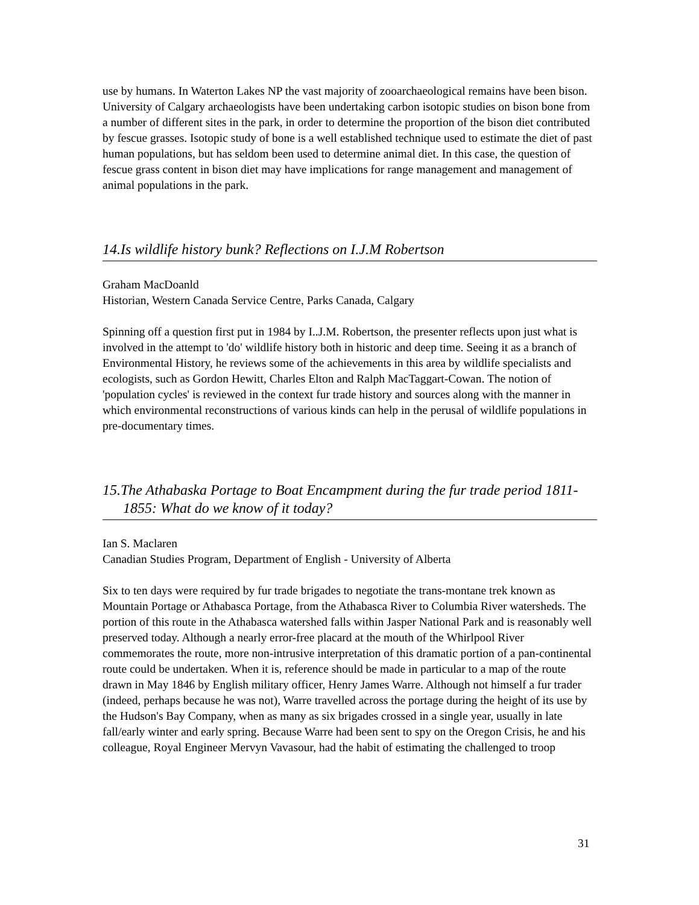use by humans. In Waterton Lakes NP the vast majority of zooarchaeological remains have been bison. University of Calgary archaeologists have been undertaking carbon isotopic studies on bison bone from a number of different sites in the park, in order to determine the proportion of the bison diet contributed by fescue grasses. Isotopic study of bone is a well established technique used to estimate the diet of past human populations, but has seldom been used to determine animal diet. In this case, the question of fescue grass content in bison diet may have implications for range management and management of animal populations in the park.
14.Is wildlife history bunk? Reflections on I.J.M Robertson
Graham MacDoanld
Historian, Western Canada Service Centre, Parks Canada, Calgary
Spinning off a question first put in 1984 by I..J.M. Robertson, the presenter reflects upon just what is involved in the attempt to 'do' wildlife history both in historic and deep time. Seeing it as a branch of Environmental History, he reviews some of the achievements in this area by wildlife specialists and ecologists, such as Gordon Hewitt, Charles Elton and Ralph MacTaggart-Cowan. The notion of 'population cycles' is reviewed in the context fur trade history and sources along with the manner in which environmental reconstructions of various kinds can help in the perusal of wildlife populations in pre-documentary times.
15.The Athabaska Portage to Boat Encampment during the fur trade period 1811-1855: What do we know of it today?
Ian S. Maclaren
Canadian Studies Program, Department of English - University of Alberta
Six to ten days were required by fur trade brigades to negotiate the trans-montane trek known as Mountain Portage or Athabasca Portage, from the Athabasca River to Columbia River watersheds. The portion of this route in the Athabasca watershed falls within Jasper National Park and is reasonably well preserved today. Although a nearly error-free placard at the mouth of the Whirlpool River commemorates the route, more non-intrusive interpretation of this dramatic portion of a pan-continental route could be undertaken. When it is, reference should be made in particular to a map of the route drawn in May 1846 by English military officer, Henry James Warre. Although not himself a fur trader (indeed, perhaps because he was not), Warre travelled across the portage during the height of its use by the Hudson's Bay Company, when as many as six brigades crossed in a single year, usually in late fall/early winter and early spring. Because Warre had been sent to spy on the Oregon Crisis, he and his colleague, Royal Engineer Mervyn Vavasour, had the habit of estimating the challenged to troop
31